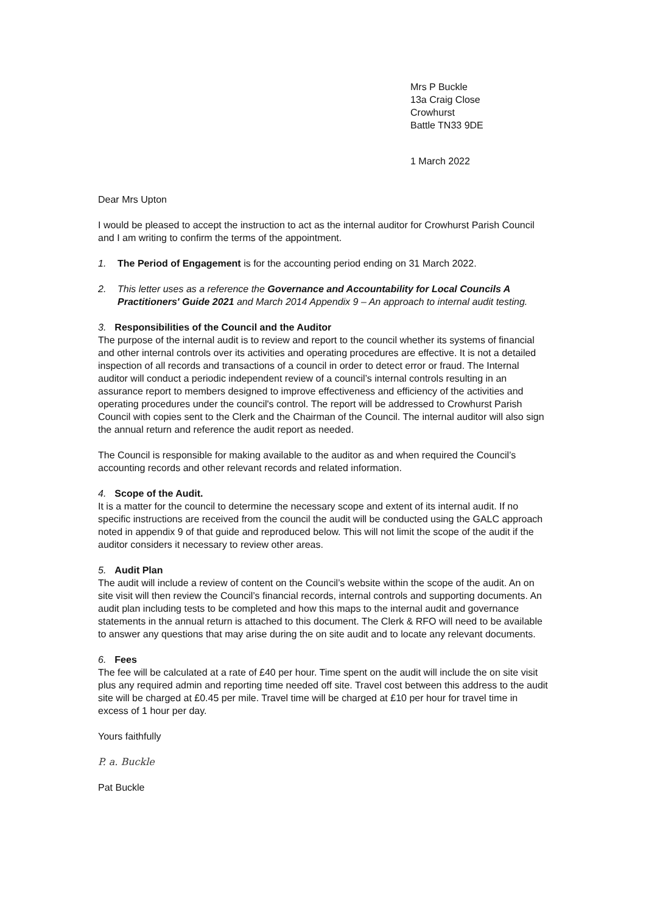Mrs P Buckle
13a Craig Close
Crowhurst
Battle TN33 9DE
1 March 2022
Dear Mrs Upton
I would be pleased to accept the instruction to act as the internal auditor for Crowhurst Parish Council and I am writing to confirm the terms of the appointment.
1. The Period of Engagement is for the accounting period ending on 31 March 2022.
2. This letter uses as a reference the Governance and Accountability for Local Councils A Practitioners' Guide 2021 and March 2014 Appendix 9 – An approach to internal audit testing.
3. Responsibilities of the Council and the Auditor
The purpose of the internal audit is to review and report to the council whether its systems of financial and other internal controls over its activities and operating procedures are effective. It is not a detailed inspection of all records and transactions of a council in order to detect error or fraud. The Internal auditor will conduct a periodic independent review of a council’s internal controls resulting in an assurance report to members designed to improve effectiveness and efficiency of the activities and operating procedures under the council's control. The report will be addressed to Crowhurst Parish Council with copies sent to the Clerk and the Chairman of the Council. The internal auditor will also sign the annual return and reference the audit report as needed.
The Council is responsible for making available to the auditor as and when required the Council’s accounting records and other relevant records and related information.
4. Scope of the Audit.
It is a matter for the council to determine the necessary scope and extent of its internal audit. If no specific instructions are received from the council the audit will be conducted using the GALC approach noted in appendix 9 of that guide and reproduced below. This will not limit the scope of the audit if the auditor considers it necessary to review other areas.
5. Audit Plan
The audit will include a review of content on the Council’s website within the scope of the audit. An on site visit will then review the Council’s financial records, internal controls and supporting documents. An audit plan including tests to be completed and how this maps to the internal audit and governance statements in the annual return is attached to this document. The Clerk & RFO will need to be available to answer any questions that may arise during the on site audit and to locate any relevant documents.
6. Fees
The fee will be calculated at a rate of £40 per hour. Time spent on the audit will include the on site visit plus any required admin and reporting time needed off site. Travel cost between this address to the audit site will be charged at £0.45 per mile. Travel time will be charged at £10 per hour for travel time in excess of 1 hour per day.
Yours faithfully
P. a. Buckle
Pat Buckle